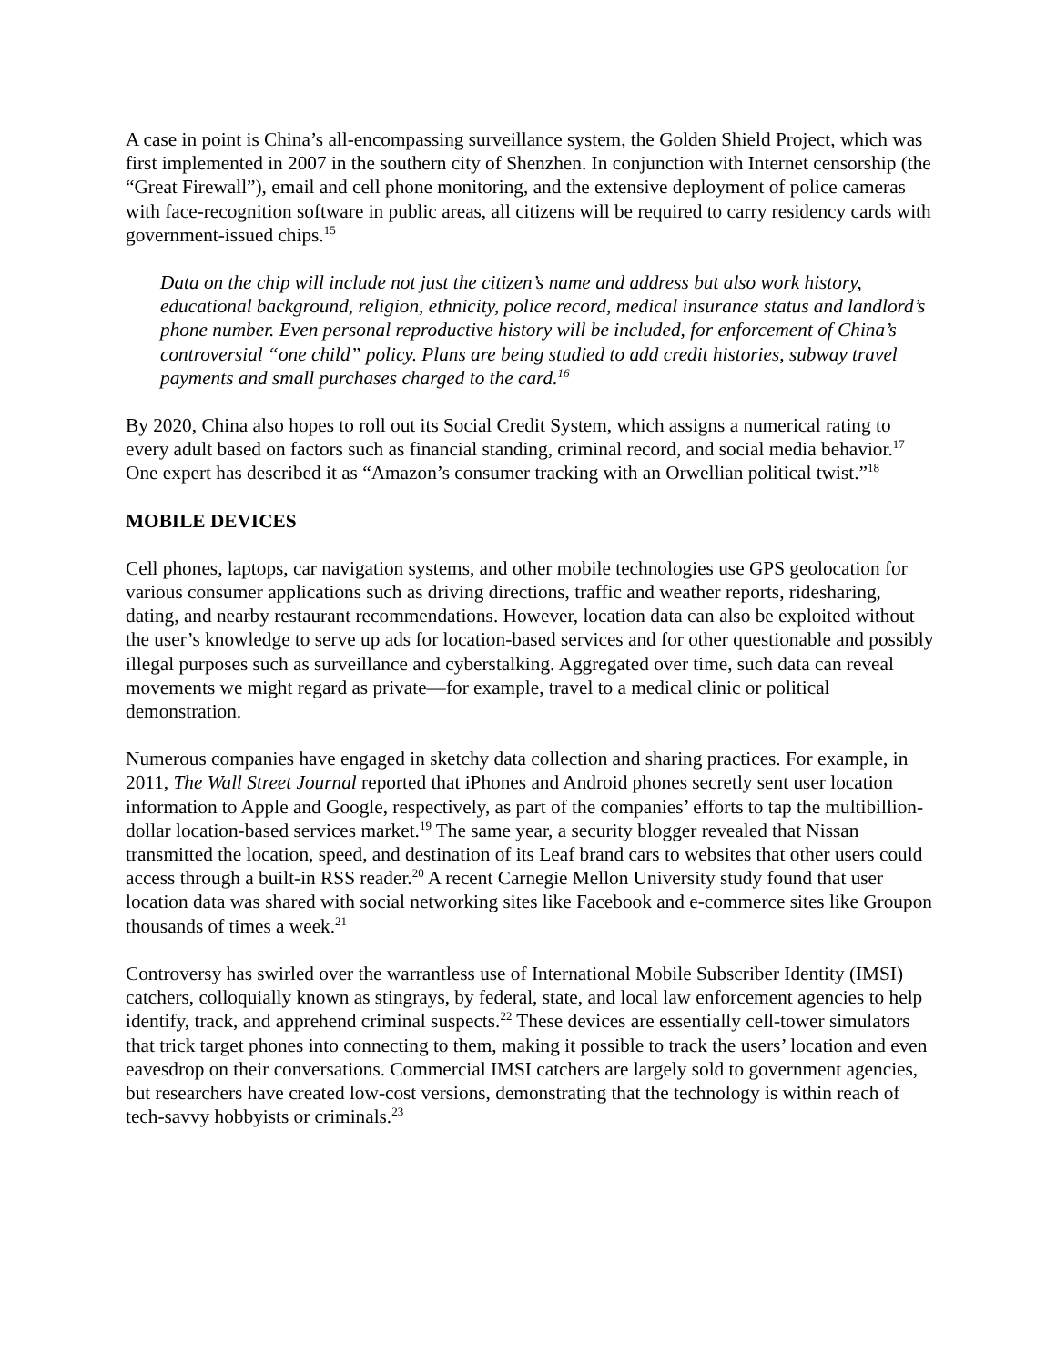A case in point is China’s all-encompassing surveillance system, the Golden Shield Project, which was first implemented in 2007 in the southern city of Shenzhen. In conjunction with Internet censorship (the “Great Firewall”), email and cell phone monitoring, and the extensive deployment of police cameras with face-recognition software in public areas, all citizens will be required to carry residency cards with government-issued chips.<sup>15</sup>
Data on the chip will include not just the citizen’s name and address but also work history, educational background, religion, ethnicity, police record, medical insurance status and landlord’s phone number. Even personal reproductive history will be included, for enforcement of China’s controversial “one child” policy. Plans are being studied to add credit histories, subway travel payments and small purchases charged to the card.<sup>16</sup>
By 2020, China also hopes to roll out its Social Credit System, which assigns a numerical rating to every adult based on factors such as financial standing, criminal record, and social media behavior.<sup>17</sup> One expert has described it as “Amazon’s consumer tracking with an Orwellian political twist.”<sup>18</sup>
MOBILE DEVICES
Cell phones, laptops, car navigation systems, and other mobile technologies use GPS geolocation for various consumer applications such as driving directions, traffic and weather reports, ridesharing, dating, and nearby restaurant recommendations. However, location data can also be exploited without the user’s knowledge to serve up ads for location-based services and for other questionable and possibly illegal purposes such as surveillance and cyberstalking. Aggregated over time, such data can reveal movements we might regard as private—for example, travel to a medical clinic or political demonstration.
Numerous companies have engaged in sketchy data collection and sharing practices. For example, in 2011, The Wall Street Journal reported that iPhones and Android phones secretly sent user location information to Apple and Google, respectively, as part of the companies’ efforts to tap the multibillion-dollar location-based services market.<sup>19</sup> The same year, a security blogger revealed that Nissan transmitted the location, speed, and destination of its Leaf brand cars to websites that other users could access through a built-in RSS reader.<sup>20</sup> A recent Carnegie Mellon University study found that user location data was shared with social networking sites like Facebook and e-commerce sites like Groupon thousands of times a week.<sup>21</sup>
Controversy has swirled over the warrantless use of International Mobile Subscriber Identity (IMSI) catchers, colloquially known as stingrays, by federal, state, and local law enforcement agencies to help identify, track, and apprehend criminal suspects.<sup>22</sup> These devices are essentially cell-tower simulators that trick target phones into connecting to them, making it possible to track the users’ location and even eavesdrop on their conversations. Commercial IMSI catchers are largely sold to government agencies, but researchers have created low-cost versions, demonstrating that the technology is within reach of tech-savvy hobbyists or criminals.<sup>23</sup>